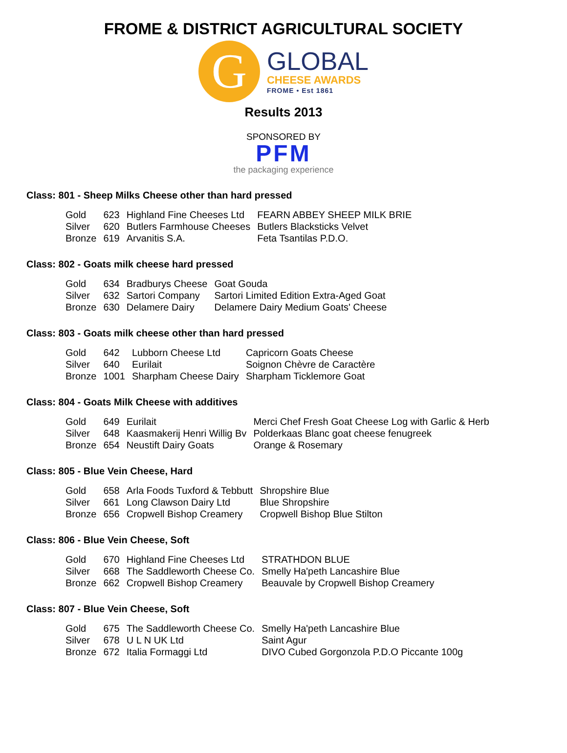FROME & DISTRICT AGRICULTURAL SOCIETY
G
GLOBAL
CHEESE AWARDS
FROME • Est 1861
Results 2013
SPONSORED BY
PFM
the packaging experience
Class: 801 - Sheep Milks Cheese other than hard pressed
| Gold | 623 | Highland Fine Cheeses Ltd | FEARN ABBEY SHEEP MILK BRIE |
| Silver | 620 | Butlers Farmhouse Cheeses | Butlers Blacksticks Velvet |
| Bronze | 619 | Arvanitis S.A. | Feta Tsantilas P.D.O. |
Class: 802 - Goats milk cheese hard pressed
| Gold | 634 | Bradburys Cheese | Goat Gouda |
| Silver | 632 | Sartori Company | Sartori Limited Edition Extra-Aged Goat |
| Bronze | 630 | Delamere Dairy | Delamere Dairy Medium Goats' Cheese |
Class: 803 - Goats milk cheese other than hard pressed
| Gold | 642 | Lubborn Cheese Ltd | Capricorn Goats Cheese |
| Silver | 640 | Eurilait | Soignon Chèvre de Caractère |
| Bronze | 1001 | Sharpham Cheese Dairy | Sharpham Ticklemore Goat |
Class: 804 - Goats Milk Cheese with additives
| Gold | 649 | Eurilait | Merci Chef Fresh Goat Cheese Log with Garlic & Herb |
| Silver | 648 | Kaasmakerij Henri Willig Bv | Polderkaas Blanc goat cheese fenugreek |
| Bronze | 654 | Neustift Dairy Goats | Orange & Rosemary |
Class: 805 - Blue Vein Cheese, Hard
| Gold | 658 | Arla Foods Tuxford & Tebbutt | Shropshire Blue |
| Silver | 661 | Long Clawson Dairy Ltd | Blue Shropshire |
| Bronze | 656 | Cropwell Bishop Creamery | Cropwell Bishop Blue Stilton |
Class: 806 - Blue Vein Cheese, Soft
| Gold | 670 | Highland Fine Cheeses Ltd | STRATHDON BLUE |
| Silver | 668 | The Saddleworth Cheese Co. | Smelly Ha'peth Lancashire Blue |
| Bronze | 662 | Cropwell Bishop Creamery | Beauvale by Cropwell Bishop Creamery |
Class: 807 - Blue Vein Cheese, Soft
| Gold | 675 | The Saddleworth Cheese Co. | Smelly Ha'peth Lancashire Blue |
| Silver | 678 | U L N UK Ltd | Saint Agur |
| Bronze | 672 | Italia Formaggi Ltd | DIVO Cubed Gorgonzola P.D.O Piccante 100g |